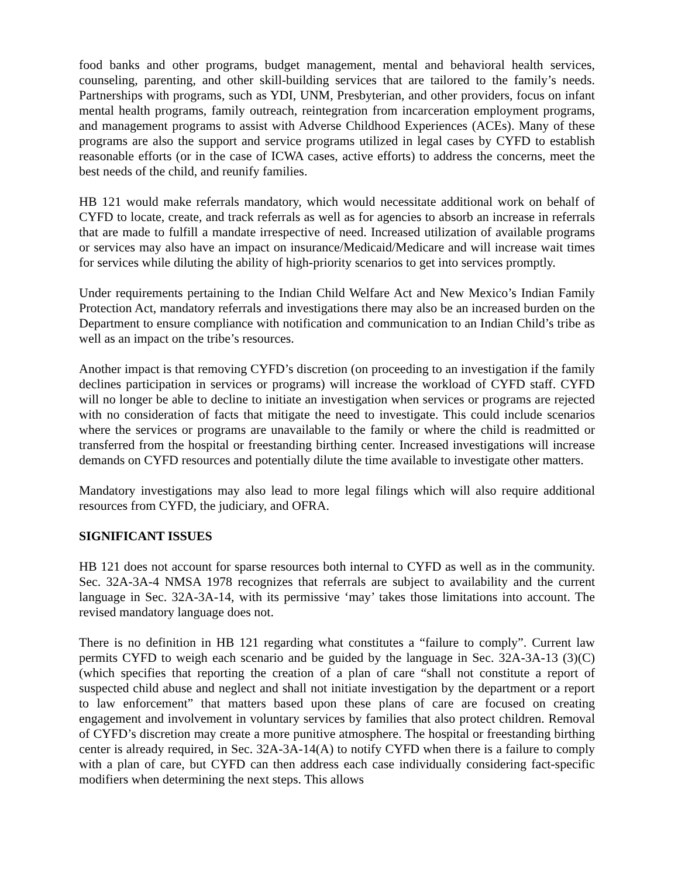food banks and other programs, budget management, mental and behavioral health services, counseling, parenting, and other skill-building services that are tailored to the family’s needs. Partnerships with programs, such as YDI, UNM, Presbyterian, and other providers, focus on infant mental health programs, family outreach, reintegration from incarceration employment programs, and management programs to assist with Adverse Childhood Experiences (ACEs). Many of these programs are also the support and service programs utilized in legal cases by CYFD to establish reasonable efforts (or in the case of ICWA cases, active efforts) to address the concerns, meet the best needs of the child, and reunify families.
HB 121 would make referrals mandatory, which would necessitate additional work on behalf of CYFD to locate, create, and track referrals as well as for agencies to absorb an increase in referrals that are made to fulfill a mandate irrespective of need. Increased utilization of available programs or services may also have an impact on insurance/Medicaid/Medicare and will increase wait times for services while diluting the ability of high-priority scenarios to get into services promptly.
Under requirements pertaining to the Indian Child Welfare Act and New Mexico’s Indian Family Protection Act, mandatory referrals and investigations there may also be an increased burden on the Department to ensure compliance with notification and communication to an Indian Child’s tribe as well as an impact on the tribe’s resources.
Another impact is that removing CYFD’s discretion (on proceeding to an investigation if the family declines participation in services or programs) will increase the workload of CYFD staff. CYFD will no longer be able to decline to initiate an investigation when services or programs are rejected with no consideration of facts that mitigate the need to investigate. This could include scenarios where the services or programs are unavailable to the family or where the child is readmitted or transferred from the hospital or freestanding birthing center. Increased investigations will increase demands on CYFD resources and potentially dilute the time available to investigate other matters.
Mandatory investigations may also lead to more legal filings which will also require additional resources from CYFD, the judiciary, and OFRA.
SIGNIFICANT ISSUES
HB 121 does not account for sparse resources both internal to CYFD as well as in the community. Sec. 32A-3A-4 NMSA 1978 recognizes that referrals are subject to availability and the current language in Sec. 32A-3A-14, with its permissive ‘may’ takes those limitations into account. The revised mandatory language does not.
There is no definition in HB 121 regarding what constitutes a “failure to comply”. Current law permits CYFD to weigh each scenario and be guided by the language in Sec. 32A-3A-13 (3)(C) (which specifies that reporting the creation of a plan of care “shall not constitute a report of suspected child abuse and neglect and shall not initiate investigation by the department or a report to law enforcement” that matters based upon these plans of care are focused on creating engagement and involvement in voluntary services by families that also protect children. Removal of CYFD’s discretion may create a more punitive atmosphere. The hospital or freestanding birthing center is already required, in Sec. 32A-3A-14(A) to notify CYFD when there is a failure to comply with a plan of care, but CYFD can then address each case individually considering fact-specific modifiers when determining the next steps. This allows